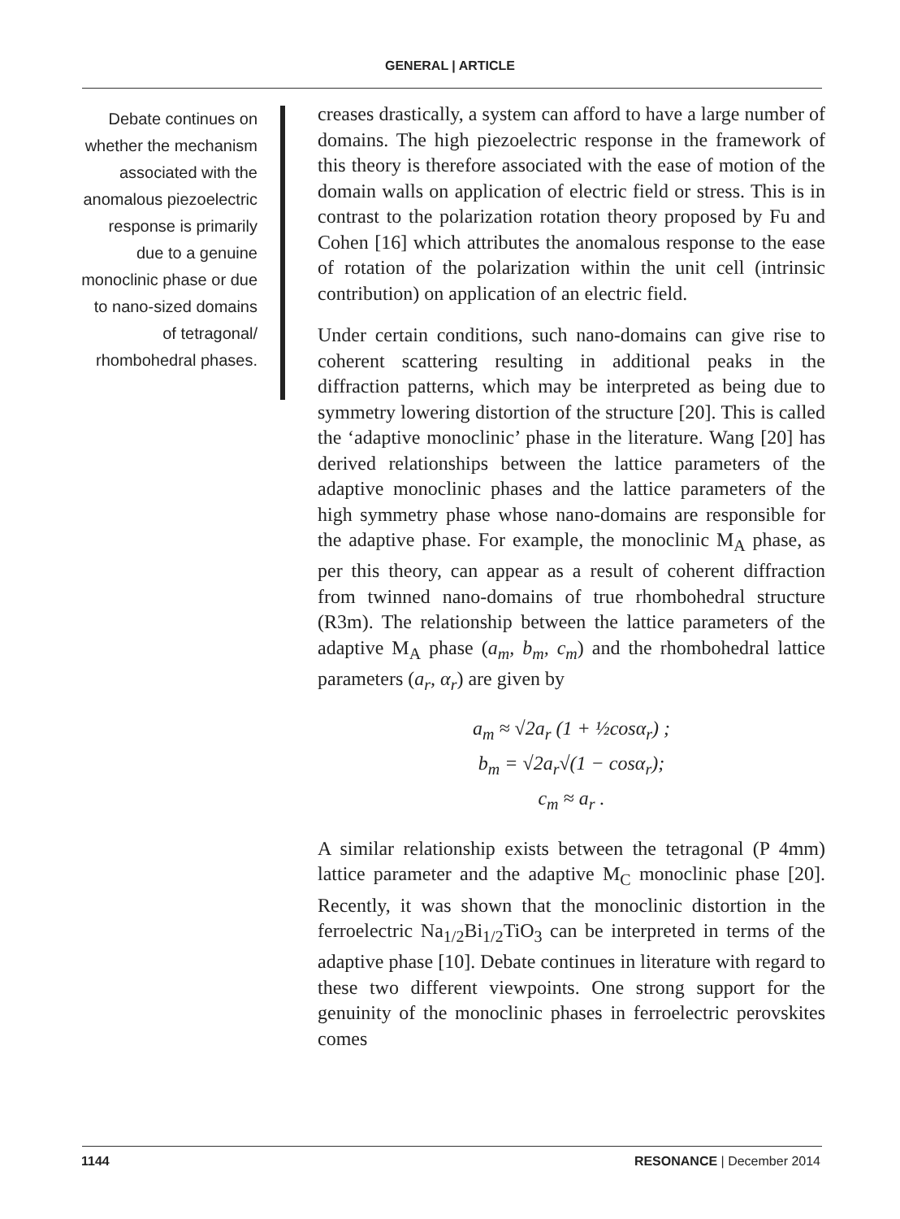GENERAL | ARTICLE
Debate continues on whether the mechanism associated with the anomalous piezoelectric response is primarily due to a genuine monoclinic phase or due to nano-sized domains of tetragonal/ rhombohedral phases.
creases drastically, a system can afford to have a large number of domains. The high piezoelectric response in the framework of this theory is therefore associated with the ease of motion of the domain walls on application of electric field or stress. This is in contrast to the polarization rotation theory proposed by Fu and Cohen [16] which attributes the anomalous response to the ease of rotation of the polarization within the unit cell (intrinsic contribution) on application of an electric field.
Under certain conditions, such nano-domains can give rise to coherent scattering resulting in additional peaks in the diffraction patterns, which may be interpreted as being due to symmetry lowering distortion of the structure [20]. This is called the ‘adaptive monoclinic’ phase in the literature. Wang [20] has derived relationships between the lattice parameters of the adaptive monoclinic phases and the lattice parameters of the high symmetry phase whose nano-domains are responsible for the adaptive phase. For example, the monoclinic M<sub>A</sub> phase, as per this theory, can appear as a result of coherent diffraction from twinned nano-domains of true rhombohedral structure (R3m). The relationship between the lattice parameters of the adaptive M<sub>A</sub> phase (a<sub>m</sub>, b<sub>m</sub>, c<sub>m</sub>) and the rhombohedral lattice parameters (a<sub>r</sub>, α<sub>r</sub>) are given by
a<sub>m</sub> ≈ √2a<sub>r</sub> (1 + ½cosα<sub>r</sub>) ;
b<sub>m</sub> = √2a<sub>r</sub>√(1 − cosα<sub>r</sub>);
c<sub>m</sub> ≈ a<sub>r</sub> .
A similar relationship exists between the tetragonal (P 4mm) lattice parameter and the adaptive M<sub>C</sub> monoclinic phase [20]. Recently, it was shown that the monoclinic distortion in the ferroelectric Na<sub>1/2</sub>Bi<sub>1/2</sub>TiO<sub>3</sub> can be interpreted in terms of the adaptive phase [10]. Debate continues in literature with regard to these two different viewpoints. One strong support for the genuinity of the monoclinic phases in ferroelectric perovskites comes
1144 RESONANCE | December 2014